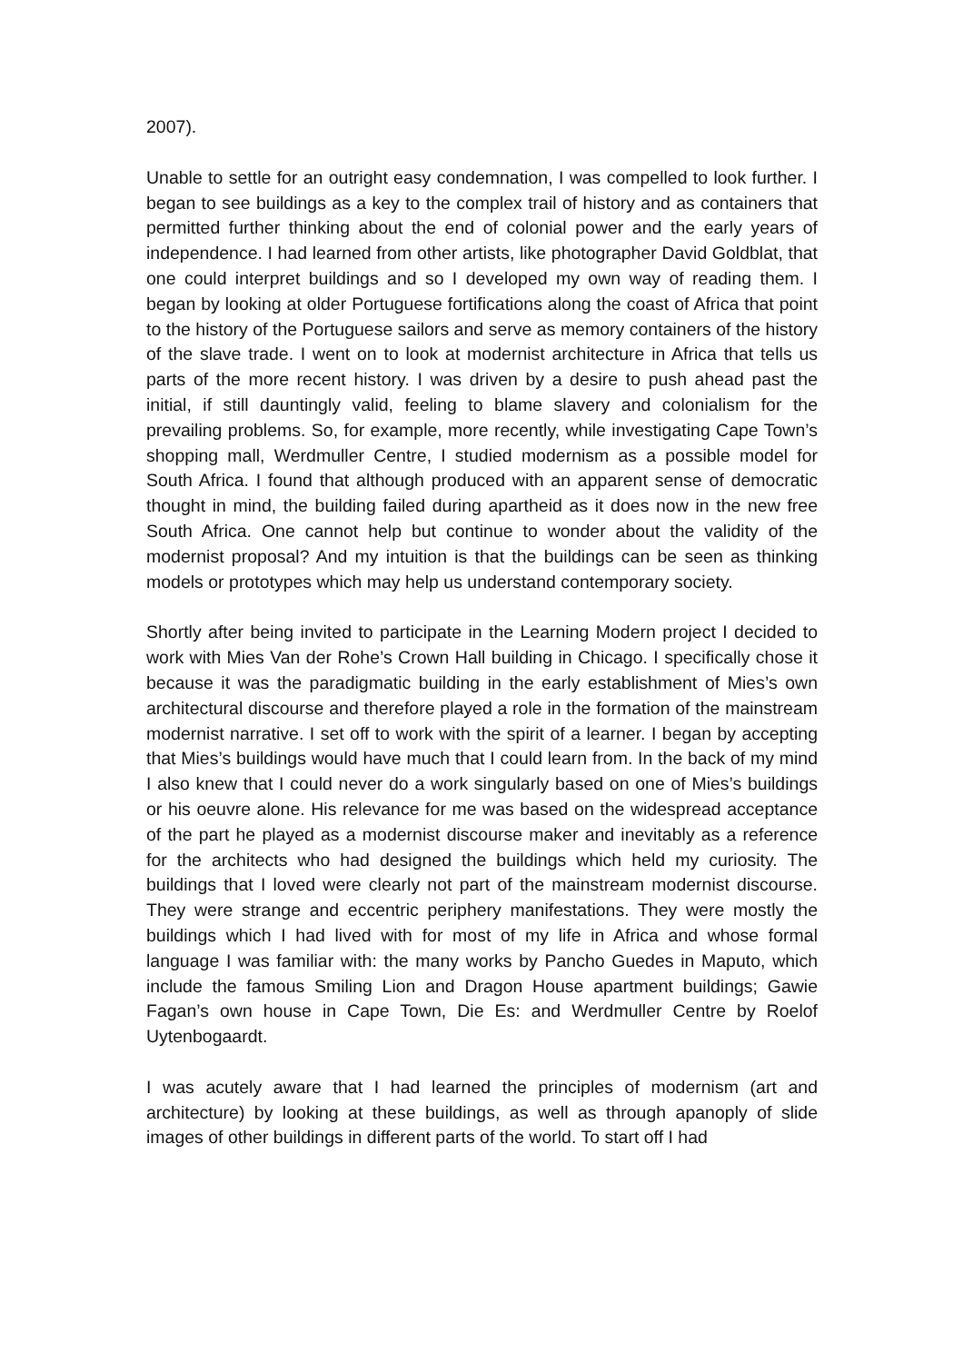2007).
Unable to settle for an outright easy condemnation, I was compelled to look further. I began to see buildings as a key to the complex trail of history and as containers that permitted further thinking about the end of colonial power and the early years of independence. I had learned from other artists, like photographer David Goldblat, that one could interpret buildings and so I developed my own way of reading them. I began by looking at older Portuguese fortifications along the coast of Africa that point to the history of the Portuguese sailors and serve as memory containers of the history of the slave trade. I went on to look at modernist architecture in Africa that tells us parts of the more recent history. I was driven by a desire to push ahead past the initial, if still dauntingly valid, feeling to blame slavery and colonialism for the prevailing problems. So, for example, more recently, while investigating Cape Town’s shopping mall, Werdmuller Centre, I studied modernism as a possible model for South Africa. I found that although produced with an apparent sense of democratic thought in mind, the building failed during apartheid as it does now in the new free South Africa. One cannot help but continue to wonder about the validity of the modernist proposal? And my intuition is that the buildings can be seen as thinking models or prototypes which may help us understand contemporary society.
Shortly after being invited to participate in the Learning Modern project I decided to work with Mies Van der Rohe’s Crown Hall building in Chicago. I specifically chose it because it was the paradigmatic building in the early establishment of Mies’s own architectural discourse and therefore played a role in the formation of the mainstream modernist narrative. I set off to work with the spirit of a learner. I began by accepting that Mies’s buildings would have much that I could learn from. In the back of my mind I also knew that I could never do a work singularly based on one of Mies’s buildings or his oeuvre alone. His relevance for me was based on the widespread acceptance of the part he played as a modernist discourse maker and inevitably as a reference for the architects who had designed the buildings which held my curiosity. The buildings that I loved were clearly not part of the mainstream modernist discourse. They were strange and eccentric periphery manifestations. They were mostly the buildings which I had lived with for most of my life in Africa and whose formal language I was familiar with: the many works by Pancho Guedes in Maputo, which include the famous Smiling Lion and Dragon House apartment buildings; Gawie Fagan’s own house in Cape Town, Die Es: and Werdmuller Centre by Roelof Uytenbogaardt.
I was acutely aware that I had learned the principles of modernism (art and architecture) by looking at these buildings, as well as through apanoply of slide images of other buildings in different parts of the world. To start off I had